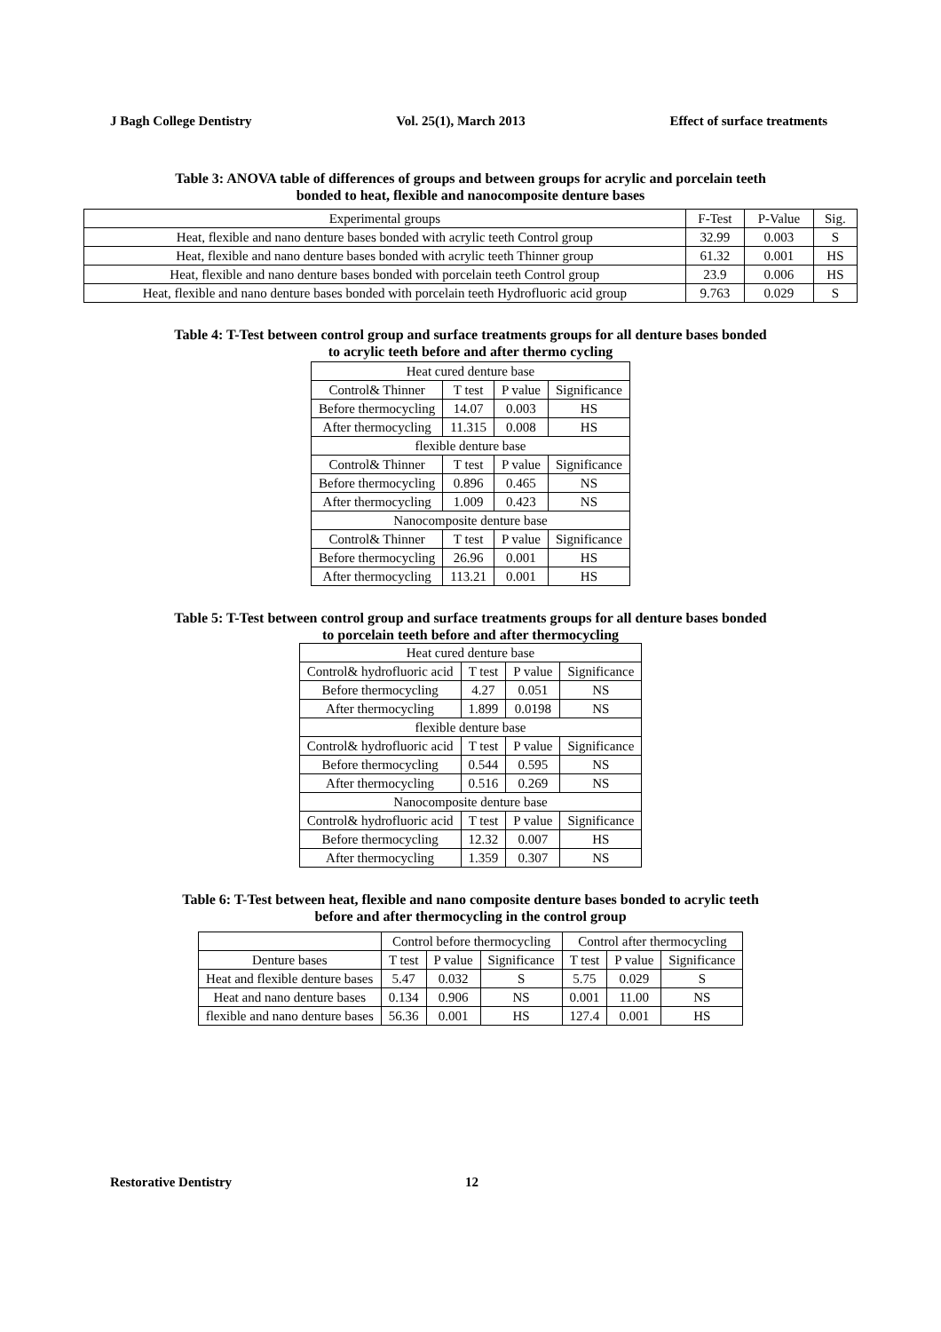J Bagh College Dentistry Vol. 25(1), March 2013 Effect of surface treatments
Table 3: ANOVA table of differences of groups and between groups for acrylic and porcelain teeth
bonded to heat, flexible and nanocomposite denture bases
| Experimental groups | F-Test | P-Value | Sig. |
| --- | --- | --- | --- |
| Heat, flexible and nano denture bases bonded with acrylic teeth Control group | 32.99 | 0.003 | S |
| Heat, flexible and nano denture bases bonded with acrylic teeth Thinner group | 61.32 | 0.001 | HS |
| Heat, flexible and nano denture bases bonded with porcelain teeth Control group | 23.9 | 0.006 | HS |
| Heat, flexible and nano denture bases bonded with porcelain teeth Hydrofluoric acid group | 9.763 | 0.029 | S |
Table 4: T-Test between control group and surface treatments groups for all denture bases bonded
to acrylic teeth before and after thermo cycling
| Heat cured denture base | | | |
| Control& Thinner | T test | P value | Significance |
| Before thermocycling | 14.07 | 0.003 | HS |
| After thermocycling | 11.315 | 0.008 | HS |
| flexible denture base | | | |
| Control& Thinner | T test | P value | Significance |
| Before thermocycling | 0.896 | 0.465 | NS |
| After thermocycling | 1.009 | 0.423 | NS |
| Nanocomposite denture base | | | |
| Control& Thinner | T test | P value | Significance |
| Before thermocycling | 26.96 | 0.001 | HS |
| After thermocycling | 113.21 | 0.001 | HS |
Table 5: T-Test between control group and surface treatments groups for all denture bases bonded
to porcelain teeth before and after thermocycling
| Heat cured denture base | | | |
| Control& hydrofluoric acid | T test | P value | Significance |
| Before thermocycling | 4.27 | 0.051 | NS |
| After thermocycling | 1.899 | 0.0198 | NS |
| flexible denture base | | | |
| Control& hydrofluoric acid | T test | P value | Significance |
| Before thermocycling | 0.544 | 0.595 | NS |
| After thermocycling | 0.516 | 0.269 | NS |
| Nanocomposite denture base | | | |
| Control& hydrofluoric acid | T test | P value | Significance |
| Before thermocycling | 12.32 | 0.007 | HS |
| After thermocycling | 1.359 | 0.307 | NS |
Table 6: T-Test between heat, flexible and nano composite denture bases bonded to acrylic teeth
before and after thermocycling in the control group
| | Control before thermocycling | | | Control after thermocycling | | |
| Denture bases | T test | P value | Significance | T test | P value | Significance |
| Heat and flexible denture bases | 5.47 | 0.032 | S | 5.75 | 0.029 | S |
| Heat and nano denture bases | 0.134 | 0.906 | NS | 0.001 | 11.00 | NS |
| flexible and nano denture bases | 56.36 | 0.001 | HS | 127.4 | 0.001 | HS |
Restorative Dentistry 12